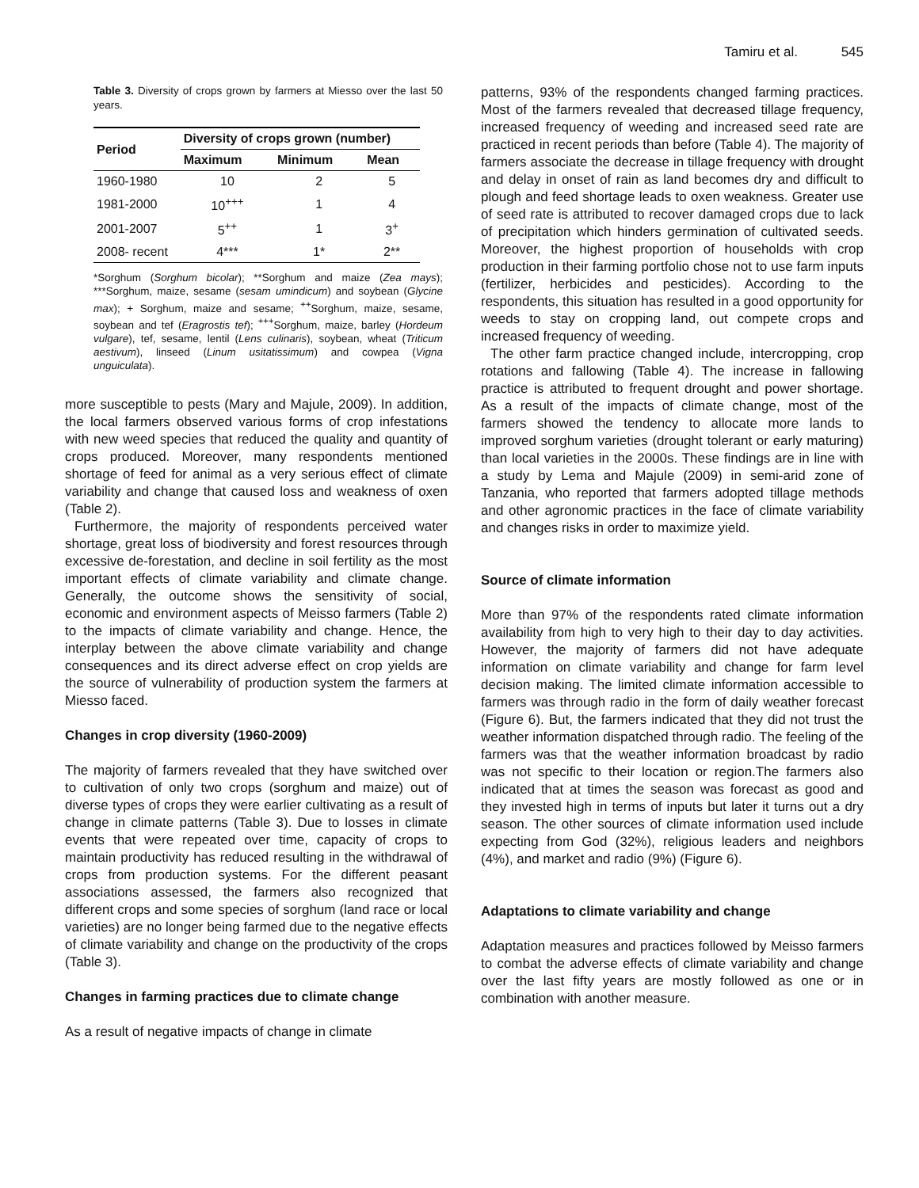Tamiru et al. 545
Table 3. Diversity of crops grown by farmers at Miesso over the last 50 years.
| Period | Diversity of crops grown (number) | | |
| --- | --- | --- | --- |
| | Maximum | Minimum | Mean |
| 1960-1980 | 10 | 2 | 5 |
| 1981-2000 | 10<sup>+++</sup> | 1 | 4 |
| 2001-2007 | 5<sup>++</sup> | 1 | 3<sup>+</sup> |
| 2008- recent | 4*** | 1* | 2** |
*Sorghum (Sorghum bicolar); **Sorghum and maize (Zea mays); ***Sorghum, maize, sesame (sesam umindicum) and soybean (Glycine max); + Sorghum, maize and sesame; <sup>++</sup>Sorghum, maize, sesame, soybean and tef (Eragrostis tef); <sup>+++</sup>Sorghum, maize, barley (Hordeum vulgare), tef, sesame, lentil (Lens culinaris), soybean, wheat (Triticum aestivum), linseed (Linum usitatissimum) and cowpea (Vigna unguiculata).
more susceptible to pests (Mary and Majule, 2009). In addition, the local farmers observed various forms of crop infestations with new weed species that reduced the quality and quantity of crops produced. Moreover, many respondents mentioned shortage of feed for animal as a very serious effect of climate variability and change that caused loss and weakness of oxen (Table 2).
Furthermore, the majority of respondents perceived water shortage, great loss of biodiversity and forest resources through excessive de-forestation, and decline in soil fertility as the most important effects of climate variability and climate change. Generally, the outcome shows the sensitivity of social, economic and environment aspects of Meisso farmers (Table 2) to the impacts of climate variability and change. Hence, the interplay between the above climate variability and change consequences and its direct adverse effect on crop yields are the source of vulnerability of production system the farmers at Miesso faced.
Changes in crop diversity (1960-2009)
The majority of farmers revealed that they have switched over to cultivation of only two crops (sorghum and maize) out of diverse types of crops they were earlier cultivating as a result of change in climate patterns (Table 3). Due to losses in climate events that were repeated over time, capacity of crops to maintain productivity has reduced resulting in the withdrawal of crops from production systems. For the different peasant associations assessed, the farmers also recognized that different crops and some species of sorghum (land race or local varieties) are no longer being farmed due to the negative effects of climate variability and change on the productivity of the crops (Table 3).
Changes in farming practices due to climate change
As a result of negative impacts of change in climate
patterns, 93% of the respondents changed farming practices. Most of the farmers revealed that decreased tillage frequency, increased frequency of weeding and increased seed rate are practiced in recent periods than before (Table 4). The majority of farmers associate the decrease in tillage frequency with drought and delay in onset of rain as land becomes dry and difficult to plough and feed shortage leads to oxen weakness. Greater use of seed rate is attributed to recover damaged crops due to lack of precipitation which hinders germination of cultivated seeds. Moreover, the highest proportion of households with crop production in their farming portfolio chose not to use farm inputs (fertilizer, herbicides and pesticides). According to the respondents, this situation has resulted in a good opportunity for weeds to stay on cropping land, out compete crops and increased frequency of weeding.
The other farm practice changed include, intercropping, crop rotations and fallowing (Table 4). The increase in fallowing practice is attributed to frequent drought and power shortage. As a result of the impacts of climate change, most of the farmers showed the tendency to allocate more lands to improved sorghum varieties (drought tolerant or early maturing) than local varieties in the 2000s. These findings are in line with a study by Lema and Majule (2009) in semi-arid zone of Tanzania, who reported that farmers adopted tillage methods and other agronomic practices in the face of climate variability and changes risks in order to maximize yield.
Source of climate information
More than 97% of the respondents rated climate information availability from high to very high to their day to day activities. However, the majority of farmers did not have adequate information on climate variability and change for farm level decision making. The limited climate information accessible to farmers was through radio in the form of daily weather forecast (Figure 6). But, the farmers indicated that they did not trust the weather information dispatched through radio. The feeling of the farmers was that the weather information broadcast by radio was not specific to their location or region.The farmers also indicated that at times the season was forecast as good and they invested high in terms of inputs but later it turns out a dry season. The other sources of climate information used include expecting from God (32%), religious leaders and neighbors (4%), and market and radio (9%) (Figure 6).
Adaptations to climate variability and change
Adaptation measures and practices followed by Meisso farmers to combat the adverse effects of climate variability and change over the last fifty years are mostly followed as one or in combination with another measure.